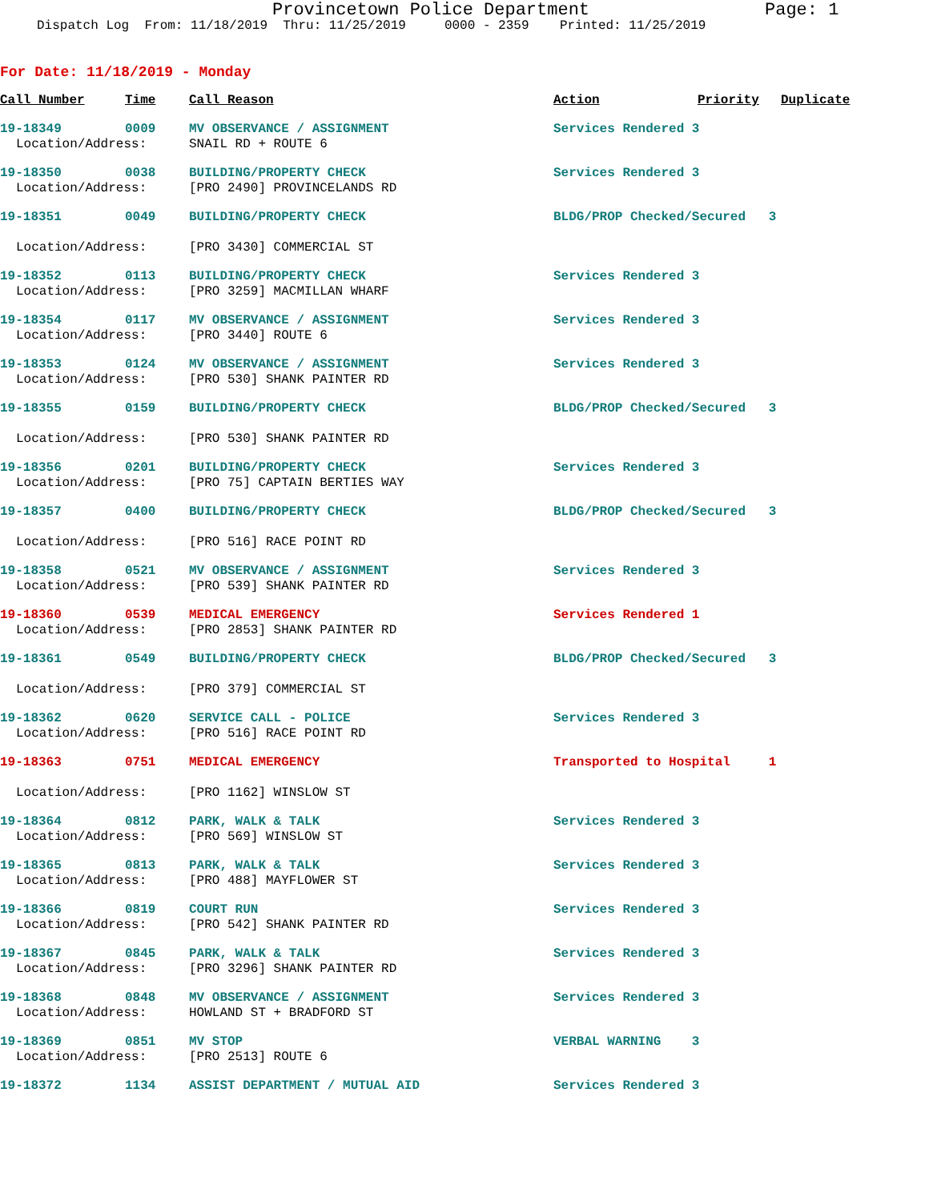Provincetown Police Department Page: 1
Dispatch Log From: 11/18/2019 Thru: 11/25/2019 0000 - 2359 Printed: 11/25/2019
For Date: 11/18/2019 - Monday
| Call Number | Time | Call Reason | Action | Priority | Duplicate |
| --- | --- | --- | --- | --- | --- |
| 19-18349 | 0009 | MV OBSERVANCE / ASSIGNMENT | Services Rendered 3 | | |
| Location/Address: | | SNAIL RD + ROUTE 6 | | | |
| 19-18350 | 0038 | BUILDING/PROPERTY CHECK | Services Rendered 3 | | |
| Location/Address: | | [PRO 2490] PROVINCELANDS RD | | | |
| 19-18351 | 0049 | BUILDING/PROPERTY CHECK | BLDG/PROP Checked/Secured 3 | | |
| Location/Address: | | [PRO 3430] COMMERCIAL ST | | | |
| 19-18352 | 0113 | BUILDING/PROPERTY CHECK | Services Rendered 3 | | |
| Location/Address: | | [PRO 3259] MACMILLAN WHARF | | | |
| 19-18354 | 0117 | MV OBSERVANCE / ASSIGNMENT | Services Rendered 3 | | |
| Location/Address: | | [PRO 3440] ROUTE 6 | | | |
| 19-18353 | 0124 | MV OBSERVANCE / ASSIGNMENT | Services Rendered 3 | | |
| Location/Address: | | [PRO 530] SHANK PAINTER RD | | | |
| 19-18355 | 0159 | BUILDING/PROPERTY CHECK | BLDG/PROP Checked/Secured 3 | | |
| Location/Address: | | [PRO 530] SHANK PAINTER RD | | | |
| 19-18356 | 0201 | BUILDING/PROPERTY CHECK | Services Rendered 3 | | |
| Location/Address: | | [PRO 75] CAPTAIN BERTIES WAY | | | |
| 19-18357 | 0400 | BUILDING/PROPERTY CHECK | BLDG/PROP Checked/Secured 3 | | |
| Location/Address: | | [PRO 516] RACE POINT RD | | | |
| 19-18358 | 0521 | MV OBSERVANCE / ASSIGNMENT | Services Rendered 3 | | |
| Location/Address: | | [PRO 539] SHANK PAINTER RD | | | |
| 19-18360 | 0539 | MEDICAL EMERGENCY | Services Rendered 1 | | |
| Location/Address: | | [PRO 2853] SHANK PAINTER RD | | | |
| 19-18361 | 0549 | BUILDING/PROPERTY CHECK | BLDG/PROP Checked/Secured 3 | | |
| Location/Address: | | [PRO 379] COMMERCIAL ST | | | |
| 19-18362 | 0620 | SERVICE CALL - POLICE | Services Rendered 3 | | |
| Location/Address: | | [PRO 516] RACE POINT RD | | | |
| 19-18363 | 0751 | MEDICAL EMERGENCY | Transported to Hospital 1 | | |
| Location/Address: | | [PRO 1162] WINSLOW ST | | | |
| 19-18364 | 0812 | PARK, WALK & TALK | Services Rendered 3 | | |
| Location/Address: | | [PRO 569] WINSLOW ST | | | |
| 19-18365 | 0813 | PARK, WALK & TALK | Services Rendered 3 | | |
| Location/Address: | | [PRO 488] MAYFLOWER ST | | | |
| 19-18366 | 0819 | COURT RUN | Services Rendered 3 | | |
| Location/Address: | | [PRO 542] SHANK PAINTER RD | | | |
| 19-18367 | 0845 | PARK, WALK & TALK | Services Rendered 3 | | |
| Location/Address: | | [PRO 3296] SHANK PAINTER RD | | | |
| 19-18368 | 0848 | MV OBSERVANCE / ASSIGNMENT | Services Rendered 3 | | |
| Location/Address: | | HOWLAND ST + BRADFORD ST | | | |
| 19-18369 | 0851 | MV STOP | VERBAL WARNING 3 | | |
| Location/Address: | | [PRO 2513] ROUTE 6 | | | |
| 19-18372 | 1134 | ASSIST DEPARTMENT / MUTUAL AID | Services Rendered 3 | | |